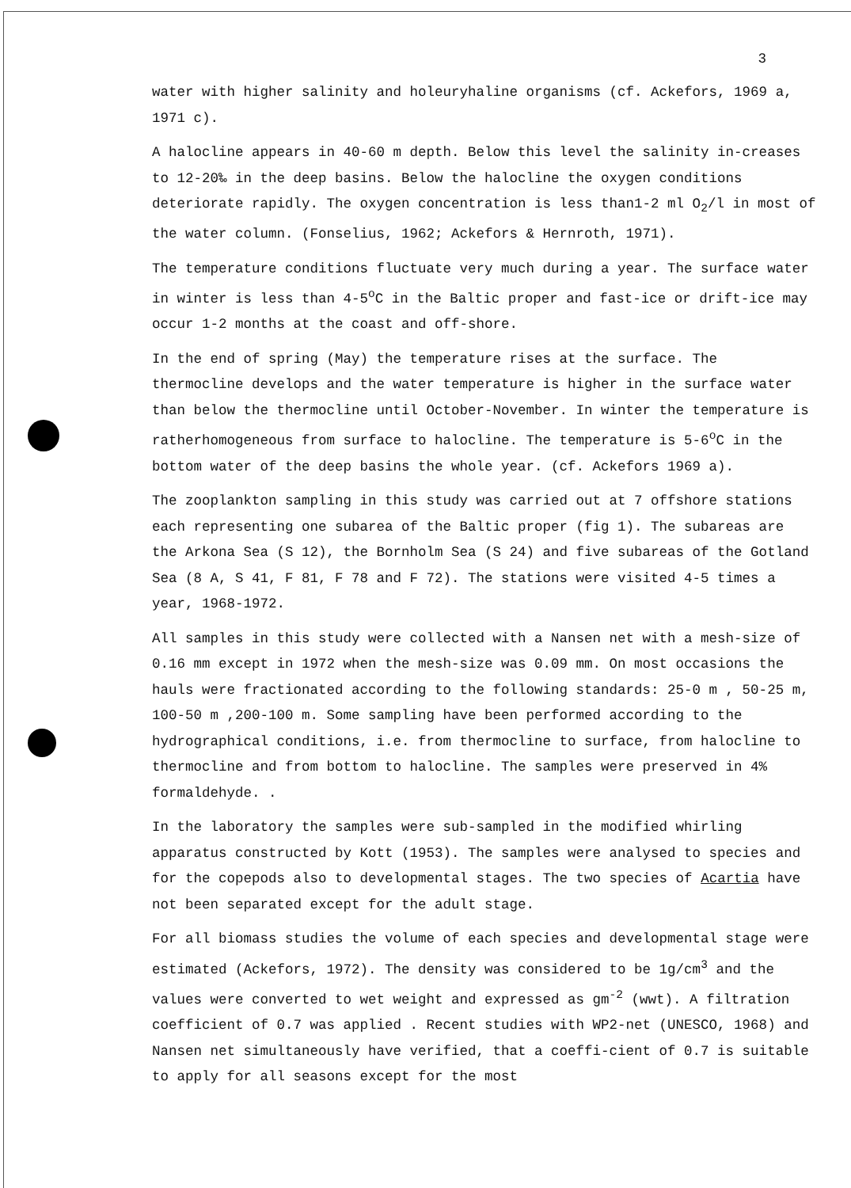3
water with higher salinity and holeuryhaline organisms (cf. Ackefors, 1969 a, 1971 c).
A halocline appears in 40-60 m depth. Below this level the salinity in-creases to 12-20‰ in the deep basins. Below the halocline the oxygen conditions deteriorate rapidly. The oxygen concentration is less than1-2 ml O<sub>2</sub>/l in most of the water column. (Fonselius, 1962; Ackefors & Hernroth, 1971).
The temperature conditions fluctuate very much during a year. The surface water in winter is less than 4-5<sup>o</sup>C in the Baltic proper and fast-ice or drift-ice may occur 1-2 months at the coast and off-shore.
In the end of spring (May) the temperature rises at the surface. The thermocline develops and the water temperature is higher in the surface water than below the thermocline until October-November. In winter the temperature is ratherhomogeneous from surface to halocline. The temperature is 5-6<sup>o</sup>C in the bottom water of the deep basins the whole year. (cf. Ackefors 1969 a).
The zooplankton sampling in this study was carried out at 7 offshore stations each representing one subarea of the Baltic proper (fig 1). The subareas are the Arkona Sea (S 12), the Bornholm Sea (S 24) and five subareas of the Gotland Sea (8 A, S 41, F 81, F 78 and F 72). The stations were visited 4-5 times a year, 1968-1972.
All samples in this study were collected with a Nansen net with a mesh-size of 0.16 mm except in 1972 when the mesh-size was 0.09 mm. On most occasions the hauls were fractionated according to the following standards: 25-0 m , 50-25 m, 100-50 m ,200-100 m. Some sampling have been performed according to the hydrographical conditions, i.e. from thermocline to surface, from halocline to thermocline and from bottom to halocline. The samples were preserved in 4% formaldehyde. .
In the laboratory the samples were sub-sampled in the modified whirling apparatus constructed by Kott (1953). The samples were analysed to species and for the copepods also to developmental stages. The two species of Acartia have not been separated except for the adult stage.
For all biomass studies the volume of each species and developmental stage were estimated (Ackefors, 1972). The density was considered to be 1g/cm<sup>3</sup> and the values were converted to wet weight and expressed as gm<sup>-2</sup> (wwt). A filtration coefficient of 0.7 was applied . Recent studies with WP2-net (UNESCO, 1968) and Nansen net simultaneously have verified, that a coeffi-cient of 0.7 is suitable to apply for all seasons except for the most